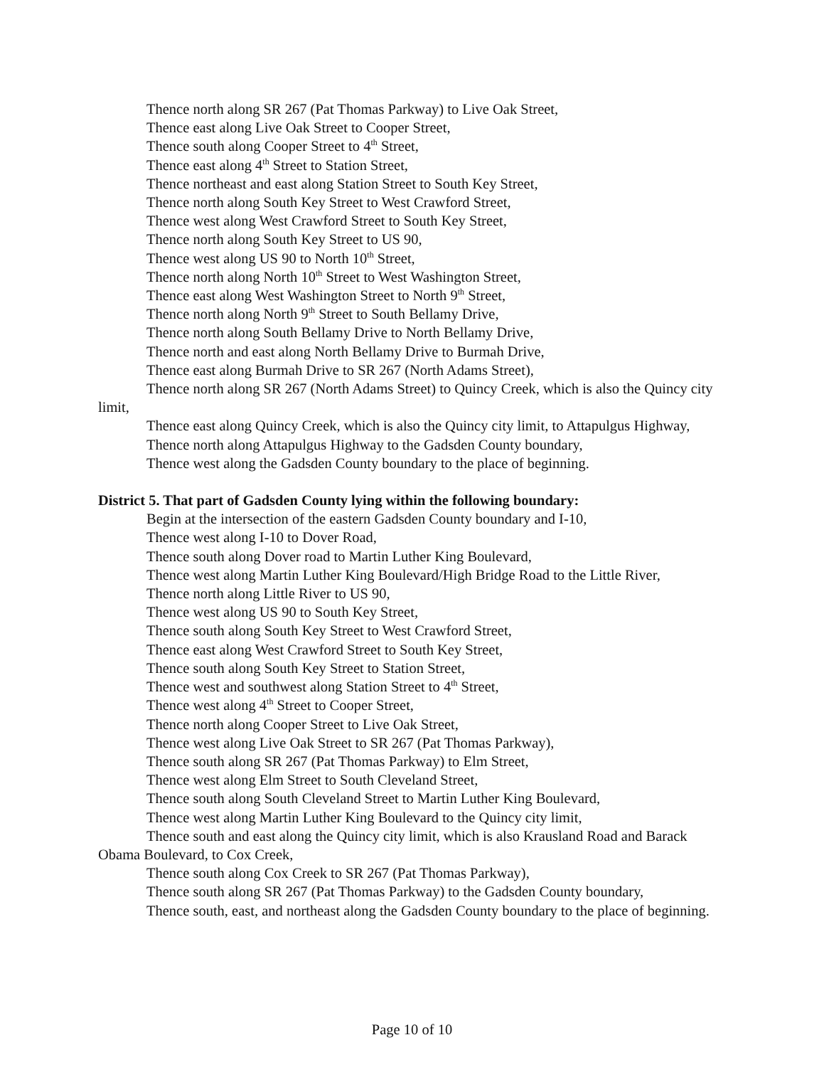Thence north along SR 267 (Pat Thomas Parkway) to Live Oak Street,
Thence east along Live Oak Street to Cooper Street,
Thence south along Cooper Street to 4<sup>th</sup> Street,
Thence east along 4<sup>th</sup> Street to Station Street,
Thence northeast and east along Station Street to South Key Street,
Thence north along South Key Street to West Crawford Street,
Thence west along West Crawford Street to South Key Street,
Thence north along South Key Street to US 90,
Thence west along US 90 to North 10<sup>th</sup> Street,
Thence north along North 10<sup>th</sup> Street to West Washington Street,
Thence east along West Washington Street to North 9<sup>th</sup> Street,
Thence north along North 9<sup>th</sup> Street to South Bellamy Drive,
Thence north along South Bellamy Drive to North Bellamy Drive,
Thence north and east along North Bellamy Drive to Burmah Drive,
Thence east along Burmah Drive to SR 267 (North Adams Street),
Thence north along SR 267 (North Adams Street) to Quincy Creek, which is also the Quincy city limit,
Thence east along Quincy Creek, which is also the Quincy city limit, to Attapulgus Highway,
Thence north along Attapulgus Highway to the Gadsden County boundary,
Thence west along the Gadsden County boundary to the place of beginning.
District 5. That part of Gadsden County lying within the following boundary:
Begin at the intersection of the eastern Gadsden County boundary and I-10,
Thence west along I-10 to Dover Road,
Thence south along Dover road to Martin Luther King Boulevard,
Thence west along Martin Luther King Boulevard/High Bridge Road to the Little River,
Thence north along Little River to US 90,
Thence west along US 90 to South Key Street,
Thence south along South Key Street to West Crawford Street,
Thence east along West Crawford Street to South Key Street,
Thence south along South Key Street to Station Street,
Thence west and southwest along Station Street to 4<sup>th</sup> Street,
Thence west along 4<sup>th</sup> Street to Cooper Street,
Thence north along Cooper Street to Live Oak Street,
Thence west along Live Oak Street to SR 267 (Pat Thomas Parkway),
Thence south along SR 267 (Pat Thomas Parkway) to Elm Street,
Thence west along Elm Street to South Cleveland Street,
Thence south along South Cleveland Street to Martin Luther King Boulevard,
Thence west along Martin Luther King Boulevard to the Quincy city limit,
Thence south and east along the Quincy city limit, which is also Krausland Road and Barack Obama Boulevard, to Cox Creek,
Thence south along Cox Creek to SR 267 (Pat Thomas Parkway),
Thence south along SR 267 (Pat Thomas Parkway) to the Gadsden County boundary,
Thence south, east, and northeast along the Gadsden County boundary to the place of beginning.
Page 10 of 10